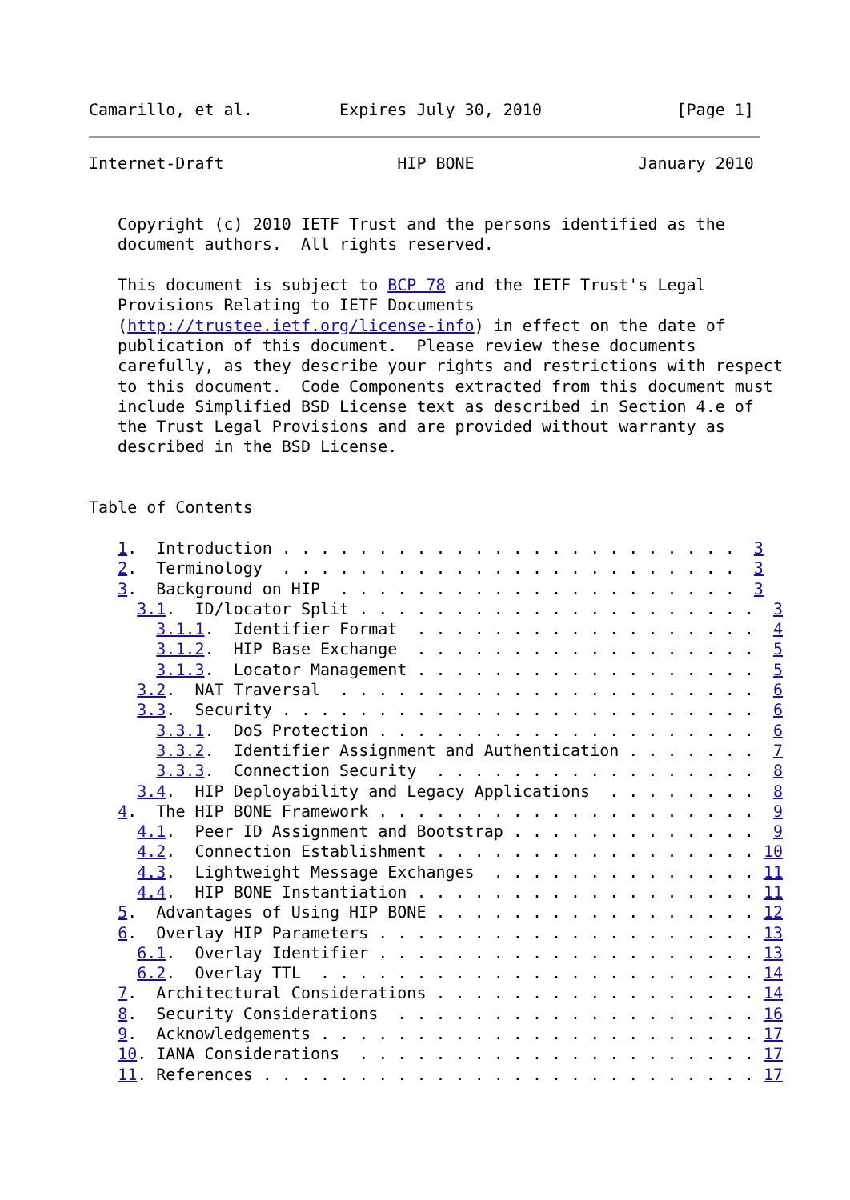Camarillo, et al.         Expires July 30, 2010              [Page 1]
Internet-Draft                  HIP BONE                 January 2010


   Copyright (c) 2010 IETF Trust and the persons identified as the
   document authors.  All rights reserved.

   This document is subject to BCP 78 and the IETF Trust's Legal
   Provisions Relating to IETF Documents
   (http://trustee.ietf.org/license-info) in effect on the date of
   publication of this document.  Please review these documents
   carefully, as they describe your rights and restrictions with respect
   to this document.  Code Components extracted from this document must
   include Simplified BSD License text as described in Section 4.e of
   the Trust Legal Provisions and are provided without warranty as
   described in the BSD License.


Table of Contents

   1.  Introduction . . . . . . . . . . . . . . . . . . . . . . . .  3
   2.  Terminology  . . . . . . . . . . . . . . . . . . . . . . . .  3
   3.  Background on HIP  . . . . . . . . . . . . . . . . . . . . .  3
     3.1.  ID/locator Split . . . . . . . . . . . . . . . . . . . . .  3
       3.1.1.  Identifier Format  . . . . . . . . . . . . . . . . . .  4
       3.1.2.  HIP Base Exchange  . . . . . . . . . . . . . . . . . .  5
       3.1.3.  Locator Management . . . . . . . . . . . . . . . . . .  5
     3.2.  NAT Traversal  . . . . . . . . . . . . . . . . . . . . . .  6
     3.3.  Security . . . . . . . . . . . . . . . . . . . . . . . . .  6
       3.3.1.  DoS Protection . . . . . . . . . . . . . . . . . . . .  6
       3.3.2.  Identifier Assignment and Authentication . . . . . . .  7
       3.3.3.  Connection Security  . . . . . . . . . . . . . . . . .  8
     3.4.  HIP Deployability and Legacy Applications  . . . . . . . .  8
   4.  The HIP BONE Framework . . . . . . . . . . . . . . . . . . . .  9
     4.1.  Peer ID Assignment and Bootstrap . . . . . . . . . . . . .  9
     4.2.  Connection Establishment . . . . . . . . . . . . . . . . . 10
     4.3.  Lightweight Message Exchanges  . . . . . . . . . . . . . . 11
     4.4.  HIP BONE Instantiation . . . . . . . . . . . . . . . . . . 11
   5.  Advantages of Using HIP BONE . . . . . . . . . . . . . . . . . 12
   6.  Overlay HIP Parameters . . . . . . . . . . . . . . . . . . . . 13
     6.1.  Overlay Identifier . . . . . . . . . . . . . . . . . . . . 13
     6.2.  Overlay TTL  . . . . . . . . . . . . . . . . . . . . . . . 14
   7.  Architectural Considerations . . . . . . . . . . . . . . . . . 14
   8.  Security Considerations  . . . . . . . . . . . . . . . . . . . 16
   9.  Acknowledgements . . . . . . . . . . . . . . . . . . . . . . . 17
   10. IANA Considerations  . . . . . . . . . . . . . . . . . . . . . 17
   11. References . . . . . . . . . . . . . . . . . . . . . . . . . . 17